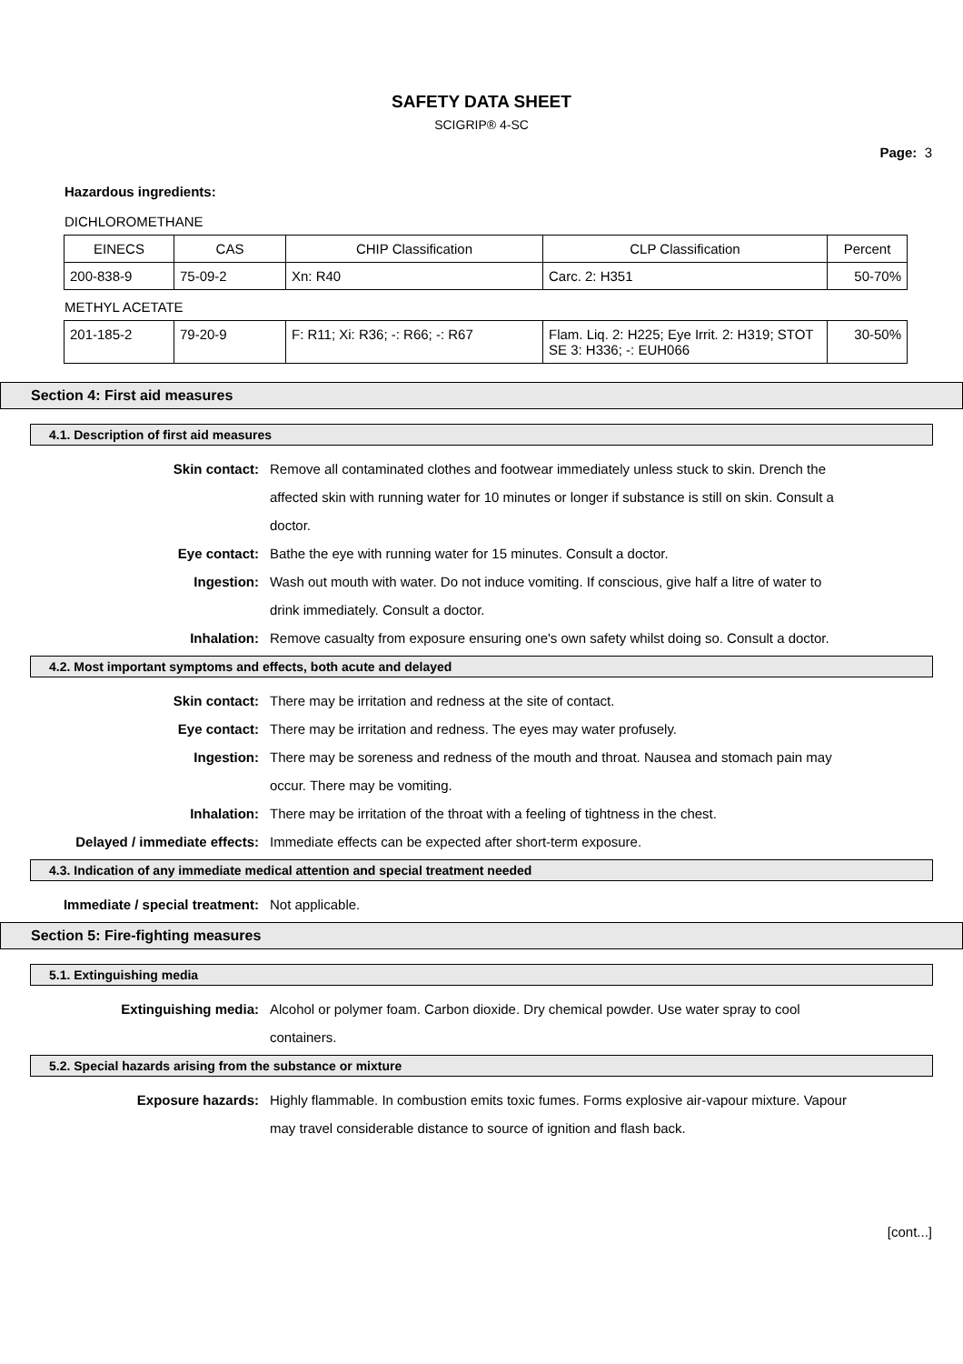SAFETY DATA SHEET
SCIGRIP® 4-SC
Page: 3
Hazardous ingredients:
DICHLOROMETHANE
| EINECS | CAS | CHIP Classification | CLP Classification | Percent |
| --- | --- | --- | --- | --- |
| 200-838-9 | 75-09-2 | Xn: R40 | Carc. 2: H351 | 50-70% |
METHYL ACETATE
| 201-185-2 | 79-20-9 | F: R11; Xi: R36; -: R66; -: R67 | Flam. Liq. 2: H225; Eye Irrit. 2: H319; STOT SE 3: H336; -: EUH066 | 30-50% |
Section 4: First aid measures
4.1. Description of first aid measures
Skin contact: Remove all contaminated clothes and footwear immediately unless stuck to skin. Drench the affected skin with running water for 10 minutes or longer if substance is still on skin. Consult a doctor.
Eye contact: Bathe the eye with running water for 15 minutes. Consult a doctor.
Ingestion: Wash out mouth with water. Do not induce vomiting. If conscious, give half a litre of water to drink immediately. Consult a doctor.
Inhalation: Remove casualty from exposure ensuring one's own safety whilst doing so. Consult a doctor.
4.2. Most important symptoms and effects, both acute and delayed
Skin contact: There may be irritation and redness at the site of contact.
Eye contact: There may be irritation and redness. The eyes may water profusely.
Ingestion: There may be soreness and redness of the mouth and throat. Nausea and stomach pain may occur. There may be vomiting.
Inhalation: There may be irritation of the throat with a feeling of tightness in the chest.
Delayed / immediate effects: Immediate effects can be expected after short-term exposure.
4.3. Indication of any immediate medical attention and special treatment needed
Immediate / special treatment: Not applicable.
Section 5: Fire-fighting measures
5.1. Extinguishing media
Extinguishing media: Alcohol or polymer foam. Carbon dioxide. Dry chemical powder. Use water spray to cool containers.
5.2. Special hazards arising from the substance or mixture
Exposure hazards: Highly flammable. In combustion emits toxic fumes. Forms explosive air-vapour mixture. Vapour may travel considerable distance to source of ignition and flash back.
[cont...]